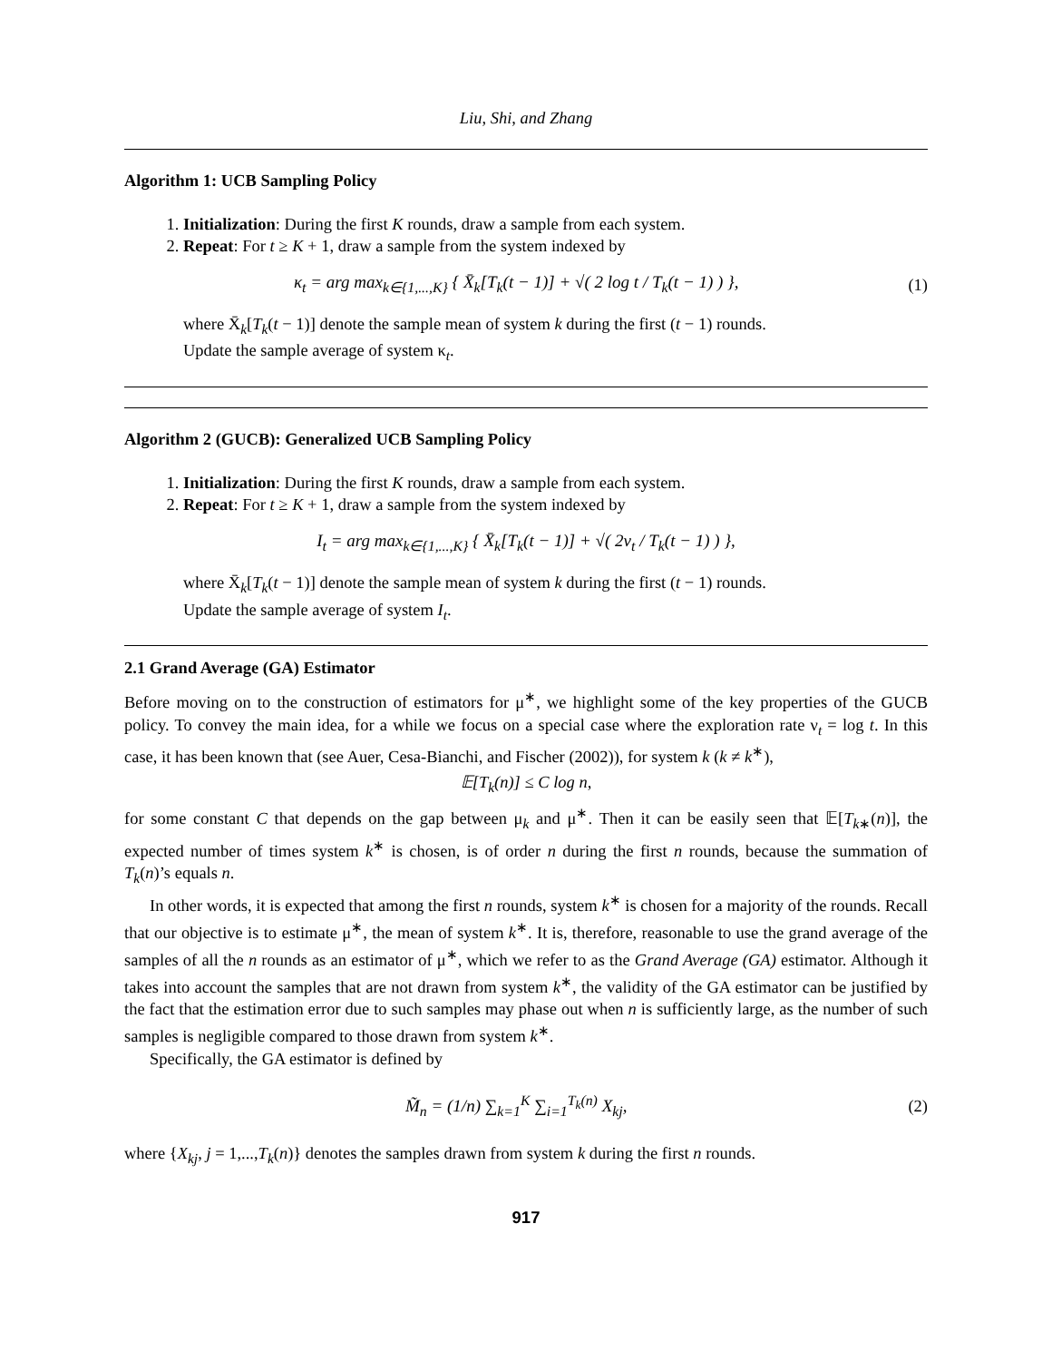Liu, Shi, and Zhang
Algorithm 1: UCB Sampling Policy
1. Initialization: During the first K rounds, draw a sample from each system.
2. Repeat: For t ≥ K + 1, draw a sample from the system indexed by
κ<sub>t</sub> = arg max<sub>k∈{1,...,K}</sub> { X̄<sub>k</sub>[T<sub>k</sub>(t − 1)] + √( 2 log t / T<sub>k</sub>(t − 1) ) },
(1)
where X̄<sub>k</sub>[T<sub>k</sub>(t − 1)] denote the sample mean of system k during the first (t − 1) rounds.
Update the sample average of system κ<sub>t</sub>.
Algorithm 2 (GUCB): Generalized UCB Sampling Policy
1. Initialization: During the first K rounds, draw a sample from each system.
2. Repeat: For t ≥ K + 1, draw a sample from the system indexed by
I<sub>t</sub> = arg max<sub>k∈{1,...,K}</sub> { X̄<sub>k</sub>[T<sub>k</sub>(t − 1)] + √( 2ν<sub>t</sub> / T<sub>k</sub>(t − 1) ) },
where X̄<sub>k</sub>[T<sub>k</sub>(t − 1)] denote the sample mean of system k during the first (t − 1) rounds.
Update the sample average of system I<sub>t</sub>.
2.1 Grand Average (GA) Estimator
Before moving on to the construction of estimators for μ<sup>∗</sup>, we highlight some of the key properties of the GUCB policy. To convey the main idea, for a while we focus on a special case where the exploration rate ν<sub>t</sub> = log t. In this case, it has been known that (see Auer, Cesa-Bianchi, and Fischer (2002)), for system k (k ≠ k<sup>∗</sup>),
𝔼[T<sub>k</sub>(n)] ≤ C log n,
for some constant C that depends on the gap between μ<sub>k</sub> and μ<sup>∗</sup>. Then it can be easily seen that 𝔼[T<sub>k∗</sub>(n)], the expected number of times system k<sup>∗</sup> is chosen, is of order n during the first n rounds, because the summation of T<sub>k</sub>(n)’s equals n.
In other words, it is expected that among the first n rounds, system k<sup>∗</sup> is chosen for a majority of the rounds. Recall that our objective is to estimate μ<sup>∗</sup>, the mean of system k<sup>∗</sup>. It is, therefore, reasonable to use the grand average of the samples of all the n rounds as an estimator of μ<sup>∗</sup>, which we refer to as the Grand Average (GA) estimator. Although it takes into account the samples that are not drawn from system k<sup>∗</sup>, the validity of the GA estimator can be justified by the fact that the estimation error due to such samples may phase out when n is sufficiently large, as the number of such samples is negligible compared to those drawn from system k<sup>∗</sup>.
Specifically, the GA estimator is defined by
M̃<sub>n</sub> = (1/n) ∑<sub>k=1</sub><sup>K</sup> ∑<sub>i=1</sub><sup>T<sub>k</sub>(n)</sup> X<sub>kj</sub>,
(2)
where {X<sub>kj</sub>, j = 1,...,T<sub>k</sub>(n)} denotes the samples drawn from system k during the first n rounds.
917